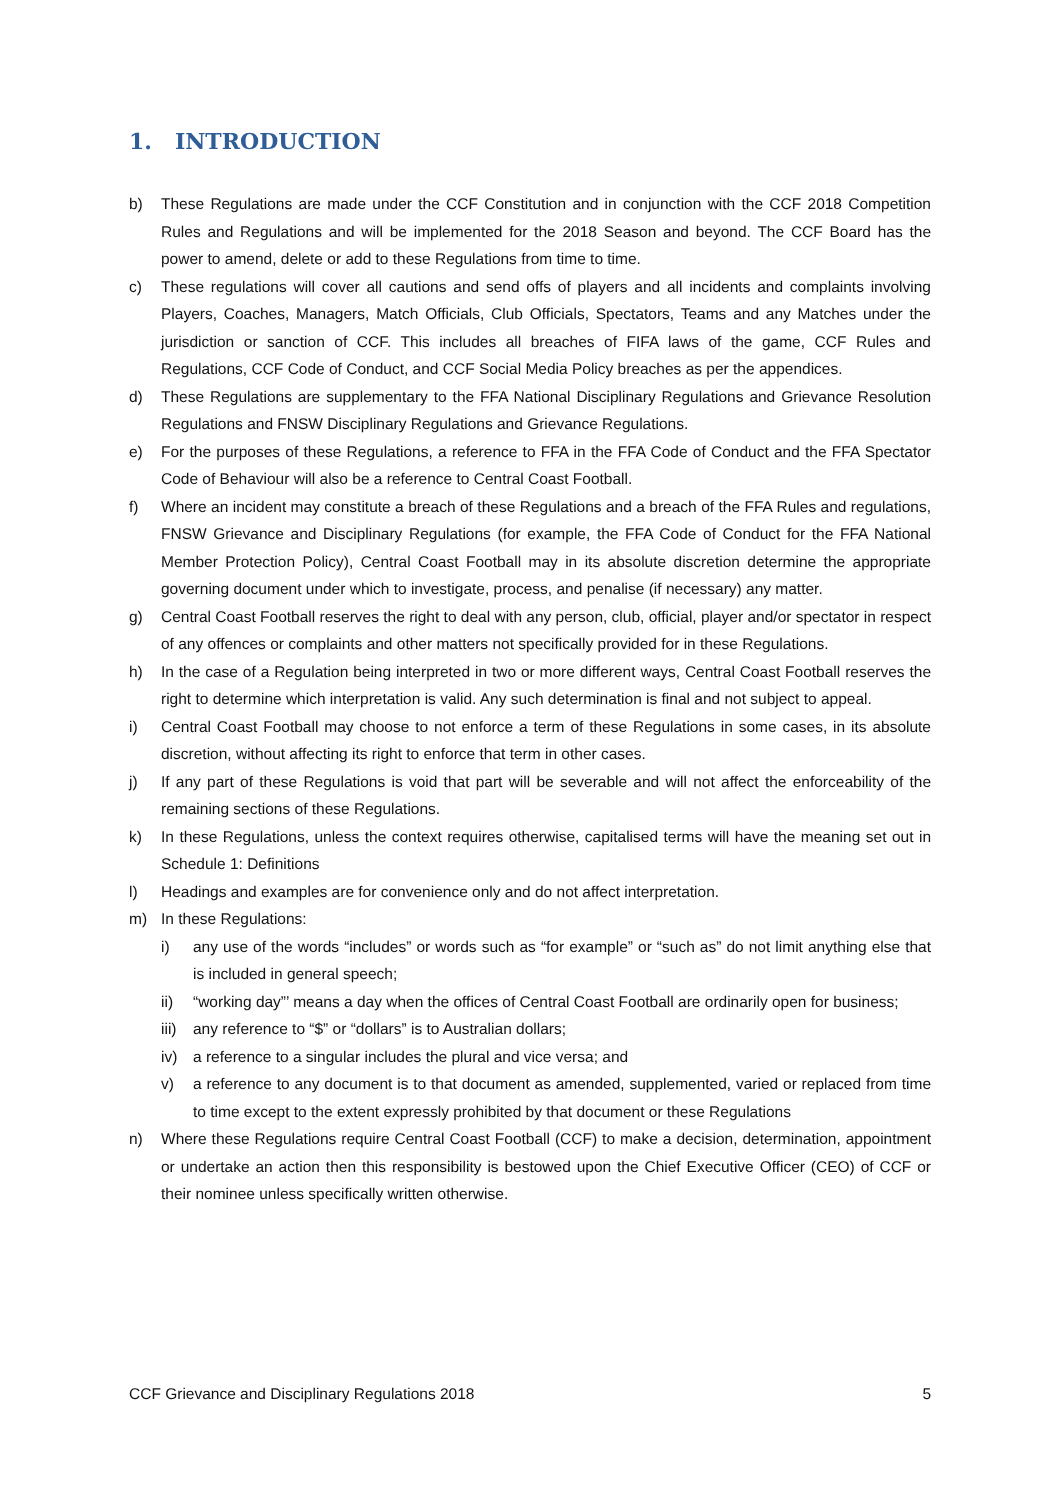1. INTRODUCTION
b) These Regulations are made under the CCF Constitution and in conjunction with the CCF 2018 Competition Rules and Regulations and will be implemented for the 2018 Season and beyond. The CCF Board has the power to amend, delete or add to these Regulations from time to time.
c) These regulations will cover all cautions and send offs of players and all incidents and complaints involving Players, Coaches, Managers, Match Officials, Club Officials, Spectators, Teams and any Matches under the jurisdiction or sanction of CCF. This includes all breaches of FIFA laws of the game, CCF Rules and Regulations, CCF Code of Conduct, and CCF Social Media Policy breaches as per the appendices.
d) These Regulations are supplementary to the FFA National Disciplinary Regulations and Grievance Resolution Regulations and FNSW Disciplinary Regulations and Grievance Regulations.
e) For the purposes of these Regulations, a reference to FFA in the FFA Code of Conduct and the FFA Spectator Code of Behaviour will also be a reference to Central Coast Football.
f) Where an incident may constitute a breach of these Regulations and a breach of the FFA Rules and regulations, FNSW Grievance and Disciplinary Regulations (for example, the FFA Code of Conduct for the FFA National Member Protection Policy), Central Coast Football may in its absolute discretion determine the appropriate governing document under which to investigate, process, and penalise (if necessary) any matter.
g) Central Coast Football reserves the right to deal with any person, club, official, player and/or spectator in respect of any offences or complaints and other matters not specifically provided for in these Regulations.
h) In the case of a Regulation being interpreted in two or more different ways, Central Coast Football reserves the right to determine which interpretation is valid. Any such determination is final and not subject to appeal.
i) Central Coast Football may choose to not enforce a term of these Regulations in some cases, in its absolute discretion, without affecting its right to enforce that term in other cases.
j) If any part of these Regulations is void that part will be severable and will not affect the enforceability of the remaining sections of these Regulations.
k) In these Regulations, unless the context requires otherwise, capitalised terms will have the meaning set out in Schedule 1: Definitions
l) Headings and examples are for convenience only and do not affect interpretation.
m) In these Regulations:
i) any use of the words “includes” or words such as “for example” or “such as” do not limit anything else that is included in general speech;
ii) “working day”’ means a day when the offices of Central Coast Football are ordinarily open for business;
iii) any reference to “$” or “dollars” is to Australian dollars;
iv) a reference to a singular includes the plural and vice versa; and
v) a reference to any document is to that document as amended, supplemented, varied or replaced from time to time except to the extent expressly prohibited by that document or these Regulations
n) Where these Regulations require Central Coast Football (CCF) to make a decision, determination, appointment or undertake an action then this responsibility is bestowed upon the Chief Executive Officer (CEO) of CCF or their nominee unless specifically written otherwise.
CCF Grievance and Disciplinary Regulations 2018 5